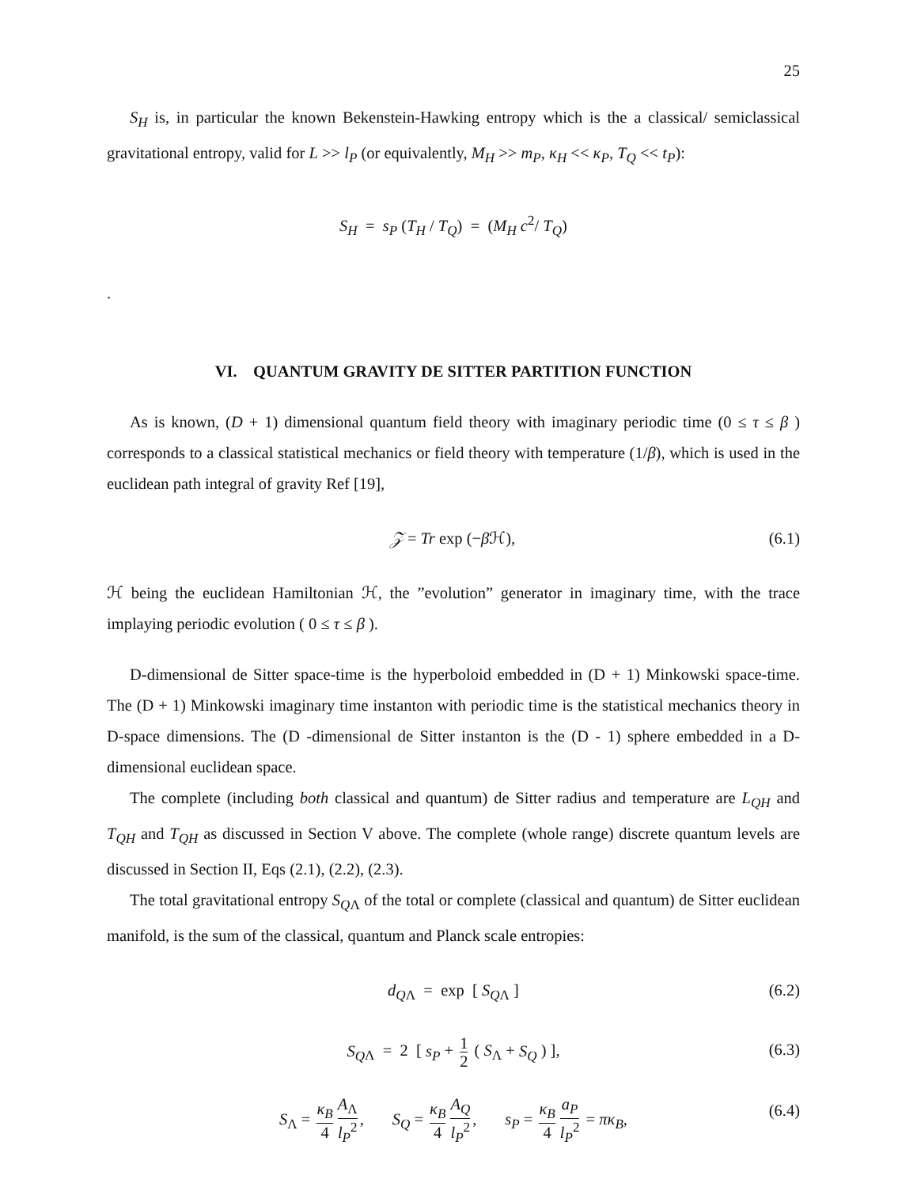25
S<sub>H</sub> is, in particular the known Bekenstein-Hawking entropy which is the a classical/ semiclassical gravitational entropy, valid for L >> l<sub>P</sub> (or equivalently, M<sub>H</sub> >> m<sub>P</sub>, κ<sub>H</sub> << κ<sub>P</sub>, T<sub>Q</sub> << t<sub>P</sub>):
S<sub>H</sub> = s<sub>P</sub> (T<sub>H</sub> / T<sub>Q</sub>) = (M<sub>H</sub> c<sup>2</sup>/ T<sub>Q</sub>)
.
VI. QUANTUM GRAVITY DE SITTER PARTITION FUNCTION
As is known, (D + 1) dimensional quantum field theory with imaginary periodic time (0 ≤ τ ≤ β ) corresponds to a classical statistical mechanics or field theory with temperature (1/β), which is used in the euclidean path integral of gravity Ref [19],
𝒵 = Tr exp (−β ℋ), (6.1)
ℋ being the euclidean Hamiltonian ℋ, the ”evolution” generator in imaginary time, with the trace implaying periodic evolution ( 0 ≤ τ ≤ β ).
D-dimensional de Sitter space-time is the hyperboloid embedded in (D + 1) Minkowski space-time. The (D + 1) Minkowski imaginary time instanton with periodic time is the statistical mechanics theory in D-space dimensions. The (D -dimensional de Sitter instanton is the (D - 1) sphere embedded in a D-dimensional euclidean space.
The complete (including both classical and quantum) de Sitter radius and temperature are L<sub>QH</sub> and T<sub>QH</sub> and T<sub>QH</sub> as discussed in Section V above. The complete (whole range) discrete quantum levels are discussed in Section II, Eqs (2.1), (2.2), (2.3).
The total gravitational entropy S<sub>Q</sub><sub>Λ</sub> of the total or complete (classical and quantum) de Sitter euclidean manifold, is the sum of the classical, quantum and Planck scale entropies:
d<sub>Q</sub><sub>Λ</sub> = exp [ S<sub>Q</sub><sub>Λ</sub> ] (6.2)
S<sub>Q</sub><sub>Λ</sub> = 2 [ s<sub>P</sub> + 1 2 ( S<sub>Λ</sub> + S<sub>Q</sub> ) ], (6.3)
S<sub>Λ</sub> = κ<sub>B</sub> 4 A<sub>Λ</sub> l<sub>P</sub><sup>2</sup>, S<sub>Q</sub> = κ<sub>B</sub> 4 A<sub>Q</sub> l<sub>P</sub><sup>2</sup>, s<sub>P</sub> = κ<sub>B</sub> 4 a<sub>P</sub> l<sub>P</sub><sup>2</sup> = πκ<sub>B</sub>, (6.4)